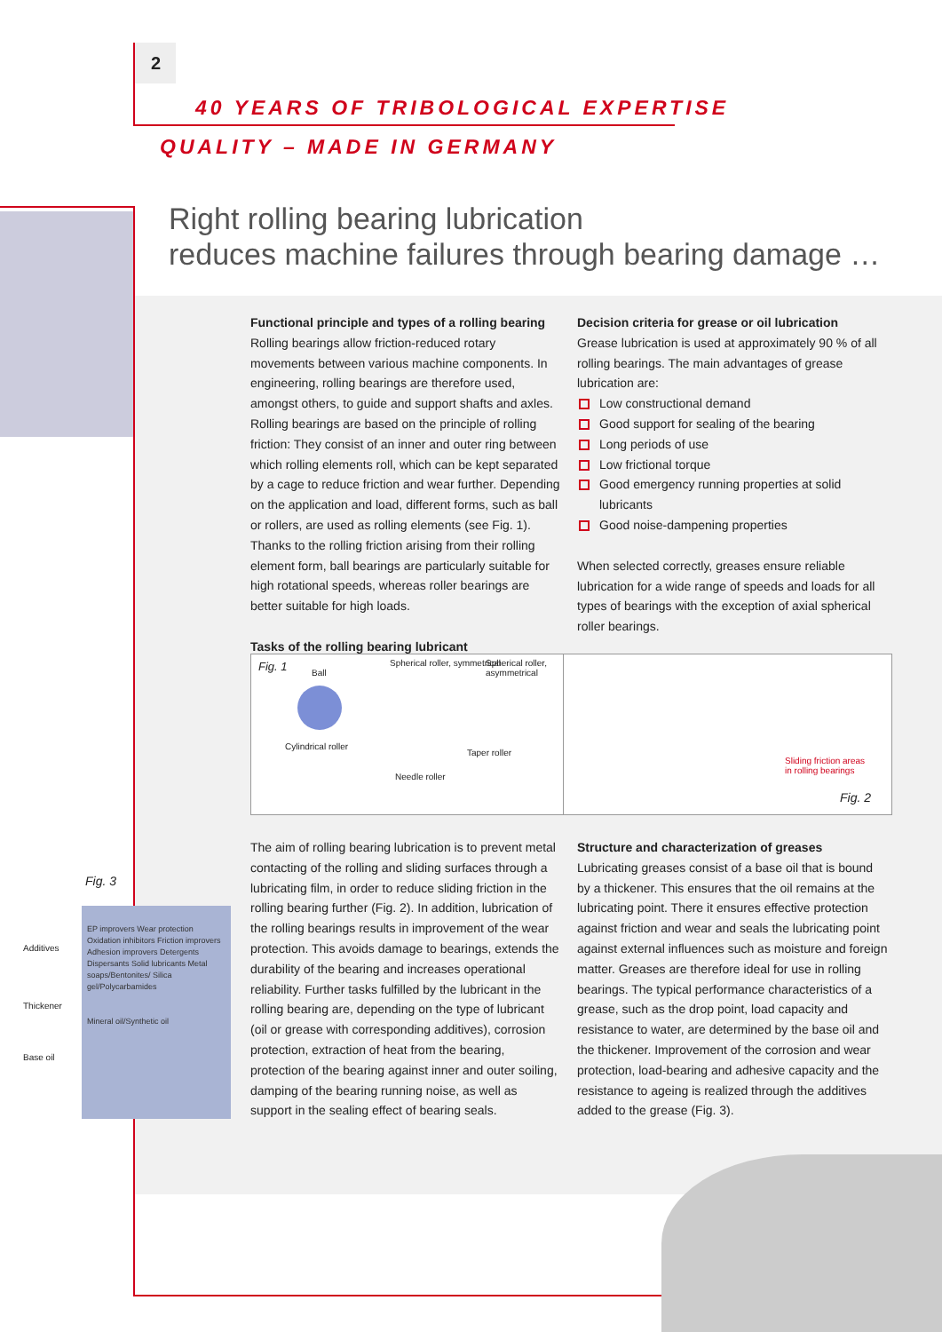2
40 YEARS OF TRIBOLOGICAL EXPERTISE
QUALITY – MADE IN GERMANY
Right rolling bearing lubrication
reduces machine failures through bearing damage …
Functional principle and types of a rolling bearing
Rolling bearings allow friction-reduced rotary movements between various machine components. In engineering, rolling bearings are therefore used, amongst others, to guide and support shafts and axles. Rolling bearings are based on the principle of rolling friction: They consist of an inner and outer ring between which rolling elements roll, which can be kept separated by a cage to reduce friction and wear further. Depending on the application and load, different forms, such as ball or rollers, are used as rolling elements (see Fig. 1). Thanks to the rolling friction arising from their rolling element form, ball bearings are particularly suitable for high rotational speeds, whereas roller bearings are better suitable for high loads.
Tasks of the rolling bearing lubricant
Decision criteria for grease or oil lubrication
Grease lubrication is used at approximately 90 % of all rolling bearings. The main advantages of grease lubrication are:
Low constructional demand
Good support for sealing of the bearing
Long periods of use
Low frictional torque
Good emergency running properties at solid lubricants
Good noise-dampening properties
When selected correctly, greases ensure reliable lubrication for a wide range of speeds and loads for all types of bearings with the exception of axial spherical roller bearings.
Fig. 1 Ball
Spherical roller, symmetrical Spherical roller, asymmetrical
Cylindrical roller
Taper roller
Needle roller
Sliding friction areas
in rolling bearings
Fig. 2
The aim of rolling bearing lubrication is to prevent metal contacting of the rolling and sliding surfaces through a lubricating film, in order to reduce sliding friction in the rolling bearing further (Fig. 2). In addition, lubrication of the rolling bearings results in improvement of the wear protection. This avoids damage to bearings, extends the durability of the bearing and increases operational reliability. Further tasks fulfilled by the lubricant in the rolling bearing are, depending on the type of lubricant (oil or grease with corresponding additives), corrosion protection, extraction of heat from the bearing, protection of the bearing against inner and outer soiling, damping of the bearing running noise, as well as support in the sealing effect of bearing seals.
Structure and characterization of greases
Lubricating greases consist of a base oil that is bound by a thickener. This ensures that the oil remains at the lubricating point. There it ensures effective protection against friction and wear and seals the lubricating point against external influences such as moisture and foreign matter. Greases are therefore ideal for use in rolling bearings. The typical performance characteristics of a grease, such as the drop point, load capacity and resistance to water, are determined by the base oil and the thickener. Improvement of the corrosion and wear protection, load-bearing and adhesive capacity and the resistance to ageing is realized through the additives added to the grease (Fig. 3).
Fig. 3
Additives
Thickener
Base oil
EP improvers Wear protection Oxidation inhibitors Friction improvers Adhesion improvers Detergents Dispersants Solid lubricants Metal soaps/Bentonites/ Silica gel/Polycarbamides
Mineral oil/Synthetic oil